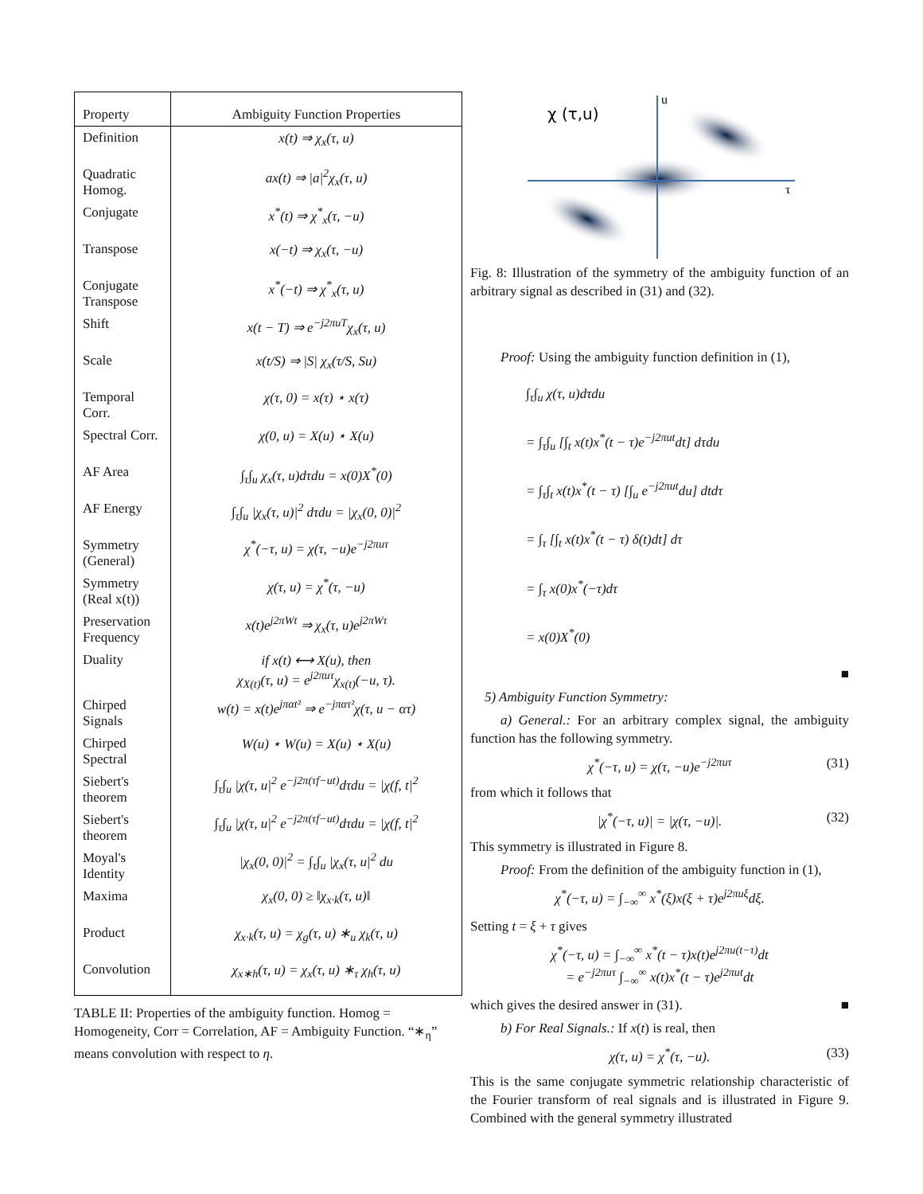| Property | Ambiguity Function Properties |
| --- | --- |
| Definition | x(t) ⇒ χ<sub>x</sub>(τ, u) |
| Quadratic Homog. | ax(t) ⇒ /a/<sup>2</sup>χ<sub>x</sub>(τ, u) |
| Conjugate | x<sup>*</sup>(t) ⇒ χ<sup>*</sup><sub>x</sub>(τ, −u) |
| Transpose | x(−t) ⇒ χ<sub>x</sub>(τ, −u) |
| Conjugate Transpose | x<sup>*</sup>(−t) ⇒ χ<sup>*</sup><sub>x</sub>(τ, u) |
| Shift | x(t − T) ⇒ e<sup>−j2πuT</sup>χ<sub>x</sub>(τ, u) |
| Scale | x(t/S) ⇒ /S/ χ<sub>x</sub>(τ/S, Su) |
| Temporal Corr. | χ(τ, 0) = x(τ) ⋆ x(τ) |
| Spectral Corr. | χ(0, u) = X(u) ⋆ X(u) |
| AF Area | ∫<sub>τ</sub>∫<sub>u</sub> χ<sub>x</sub>(τ, u)dτdu = x(0)X<sup>*</sup>(0) |
| AF Energy | ∫<sub>τ</sub>∫<sub>u</sub> /χ<sub>x</sub>(τ, u)/<sup>2</sup> dτdu = /χ<sub>x</sub>(0, 0)/<sup>2</sup> |
| Symmetry (General) | χ<sup>*</sup>(−τ, u) = χ(τ, −u)e<sup>−j2πuτ</sup> |
| Symmetry (Real x(t)) | χ(τ, u) = χ<sup>*</sup>(τ, −u) |
| Preservation Frequency | x(t)e<sup>j2πWt</sup> ⇒ χ<sub>x</sub>(τ, u)e<sup>j2πWτ</sup> |
| Duality | if x(t) ⟷ X(u), then χ<sub>X(t)</sub>(τ, u) = e<sup>j2πuτ</sup>χ<sub>x(t)</sub>(−u, τ). |
| Chirped Signals | w(t) = x(t)e<sup>jπαt²</sup> ⇒ e<sup>−jπατ²</sup>χ(τ, u − ατ) |
| Chirped Spectral | W(u) ⋆ W(u) = X(u) ⋆ X(u) |
| Siebert's theorem | ∫<sub>τ</sub>∫<sub>u</sub> /χ(τ, u/<sup>2</sup> e<sup>−j2π(τf−ut)</sup>dτdu = /χ(f, t/<sup>2</sup> |
| Siebert's theorem | ∫<sub>τ</sub>∫<sub>u</sub> /χ(τ, u/<sup>2</sup> e<sup>−j2π(τf−ut)</sup>dτdu = /χ(f, t/<sup>2</sup> |
| Moyal's Identity | /χ<sub>x</sub>(0, 0)/<sup>2</sup> = ∫<sub>τ</sub>∫<sub>u</sub> /χ<sub>x</sub>(τ, u/<sup>2</sup> du |
| Maxima | χ<sub>x</sub>(0, 0) ≥ ‖χ<sub>x·k</sub>(τ, u)‖ |
| Product | χ<sub>x·k</sub>(τ, u) = χ<sub>g</sub>(τ, u) ∗<sub>u</sub> χ<sub>k</sub>(τ, u) |
| Convolution | χ<sub>x∗h</sub>(τ, u) = χ<sub>x</sub>(τ, u) ∗<sub>τ</sub> χ<sub>h</sub>(τ, u) |
TABLE II: Properties of the ambiguity function. Homog = Homogeneity, Corr = Correlation, AF = Ambiguity Function. “∗<sub>η</sub>” means convolution with respect to η.
χ (τ,u)
u
τ
Fig. 8: Illustration of the symmetry of the ambiguity function of an arbitrary signal as described in (31) and (32).
Proof: Using the ambiguity function definition in (1),
∫<sub>τ</sub>∫<sub>u</sub> χ(τ, u)dτdu
= ∫<sub>τ</sub>∫<sub>u</sub> [∫<sub>t</sub> x(t)x<sup>*</sup>(t − τ)e<sup>−j2πut</sup>dt] dτdu
= ∫<sub>τ</sub>∫<sub>t</sub> x(t)x<sup>*</sup>(t − τ) [∫<sub>u</sub> e<sup>−j2πut</sup>du] dtdτ
= ∫<sub>τ</sub> [∫<sub>t</sub> x(t)x<sup>*</sup>(t − τ) δ(t)dt] dτ
= ∫<sub>τ</sub> x(0)x<sup>*</sup>(−τ)dτ
= x(0)X<sup>*</sup>(0)
■
5) Ambiguity Function Symmetry:
a) General.: For an arbitrary complex signal, the ambiguity function has the following symmetry.
χ<sup>*</sup>(−τ, u) = χ(τ, −u)e<sup>−j2πuτ</sup> (31)
from which it follows that
|χ<sup>*</sup>(−τ, u)| = |χ(τ, −u)|. (32)
This symmetry is illustrated in Figure 8.
Proof: From the definition of the ambiguity function in (1),
χ<sup>*</sup>(−τ, u) = ∫<sub>−∞</sub><sup>∞</sup> x<sup>*</sup>(ξ)x(ξ + τ)e<sup>j2πuξ</sup>dξ.
Setting t = ξ + τ gives
χ<sup>*</sup>(−τ, u) = ∫<sub>−∞</sub><sup>∞</sup> x<sup>*</sup>(t − τ)x(t)e<sup>j2πu(t−τ)</sup>dt
= e<sup>−j2πuτ</sup> ∫<sub>−∞</sub><sup>∞</sup> x(t)x<sup>*</sup>(t − τ)e<sup>j2πut</sup>dt
which gives the desired answer in (31). ■
b) For Real Signals.: If x(t) is real, then
χ(τ, u) = χ<sup>*</sup>(τ, −u). (33)
This is the same conjugate symmetric relationship characteristic of the Fourier transform of real signals and is illustrated in Figure 9. Combined with the general symmetry illustrated